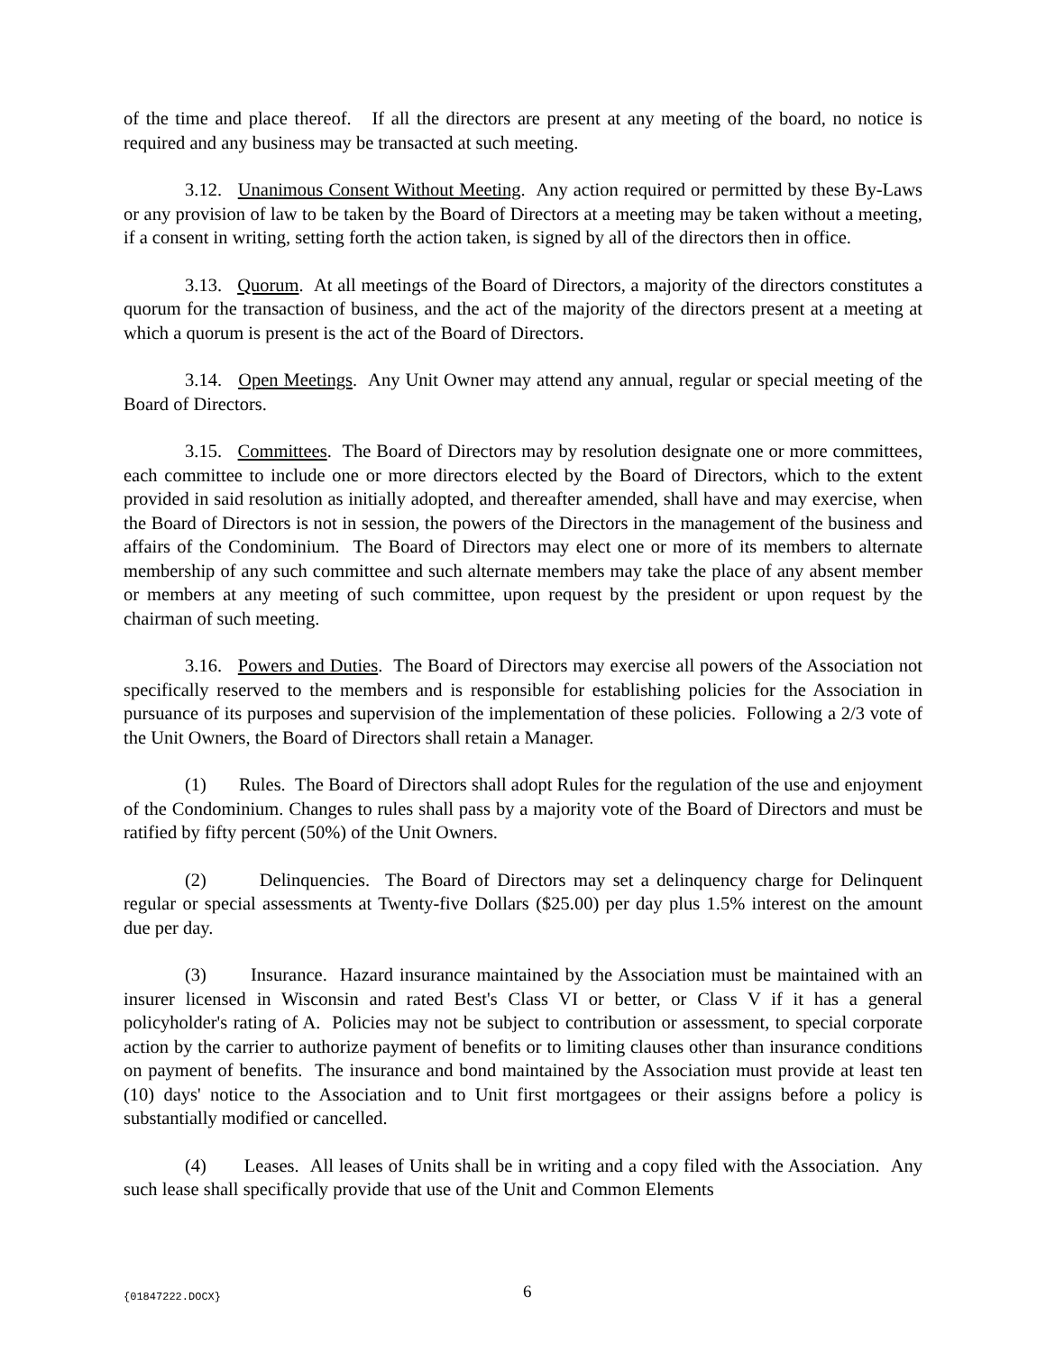of the time and place thereof. If all the directors are present at any meeting of the board, no notice is required and any business may be transacted at such meeting.
3.12. Unanimous Consent Without Meeting. Any action required or permitted by these By-Laws or any provision of law to be taken by the Board of Directors at a meeting may be taken without a meeting, if a consent in writing, setting forth the action taken, is signed by all of the directors then in office.
3.13. Quorum. At all meetings of the Board of Directors, a majority of the directors constitutes a quorum for the transaction of business, and the act of the majority of the directors present at a meeting at which a quorum is present is the act of the Board of Directors.
3.14. Open Meetings. Any Unit Owner may attend any annual, regular or special meeting of the Board of Directors.
3.15. Committees. The Board of Directors may by resolution designate one or more committees, each committee to include one or more directors elected by the Board of Directors, which to the extent provided in said resolution as initially adopted, and thereafter amended, shall have and may exercise, when the Board of Directors is not in session, the powers of the Directors in the management of the business and affairs of the Condominium. The Board of Directors may elect one or more of its members to alternate membership of any such committee and such alternate members may take the place of any absent member or members at any meeting of such committee, upon request by the president or upon request by the chairman of such meeting.
3.16. Powers and Duties. The Board of Directors may exercise all powers of the Association not specifically reserved to the members and is responsible for establishing policies for the Association in pursuance of its purposes and supervision of the implementation of these policies. Following a 2/3 vote of the Unit Owners, the Board of Directors shall retain a Manager.
(1) Rules. The Board of Directors shall adopt Rules for the regulation of the use and enjoyment of the Condominium. Changes to rules shall pass by a majority vote of the Board of Directors and must be ratified by fifty percent (50%) of the Unit Owners.
(2) Delinquencies. The Board of Directors may set a delinquency charge for Delinquent regular or special assessments at Twenty-five Dollars ($25.00) per day plus 1.5% interest on the amount due per day.
(3) Insurance. Hazard insurance maintained by the Association must be maintained with an insurer licensed in Wisconsin and rated Best's Class VI or better, or Class V if it has a general policyholder's rating of A. Policies may not be subject to contribution or assessment, to special corporate action by the carrier to authorize payment of benefits or to limiting clauses other than insurance conditions on payment of benefits. The insurance and bond maintained by the Association must provide at least ten (10) days' notice to the Association and to Unit first mortgagees or their assigns before a policy is substantially modified or cancelled.
(4) Leases. All leases of Units shall be in writing and a copy filed with the Association. Any such lease shall specifically provide that use of the Unit and Common Elements
{01847222.DOCX} 6